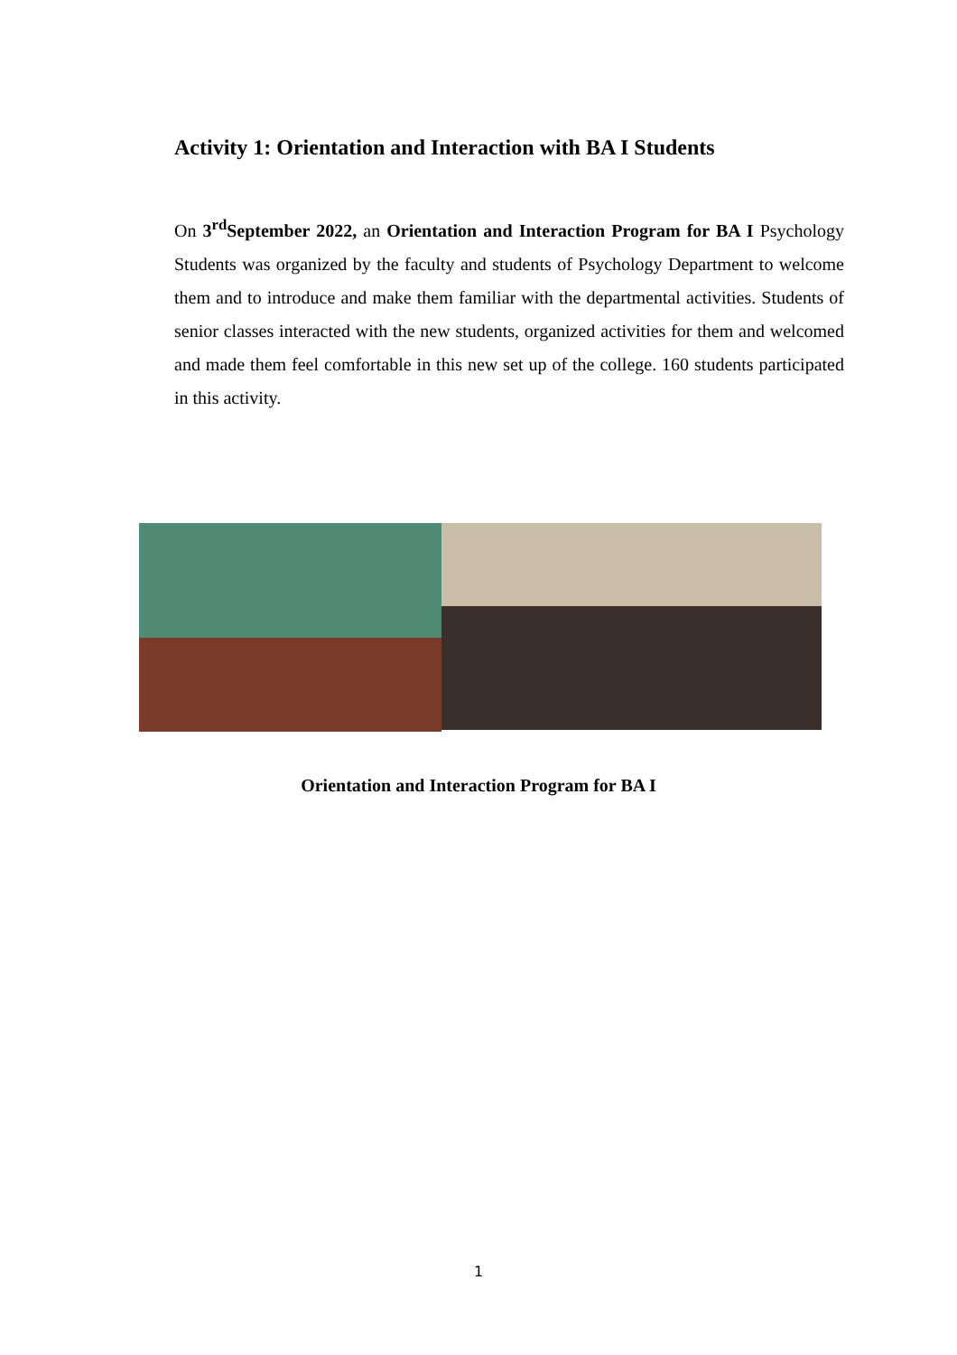Activity 1: Orientation and Interaction with BA I Students
On 3<sup>rd</sup>September 2022, an Orientation and Interaction Program for BA I Psychology Students was organized by the faculty and students of Psychology Department to welcome them and to introduce and make them familiar with the departmental activities. Students of senior classes interacted with the new students, organized activities for them and welcomed and made them feel comfortable in this new set up of the college. 160 students participated in this activity.
Orientation and Interaction Program for BA I
1